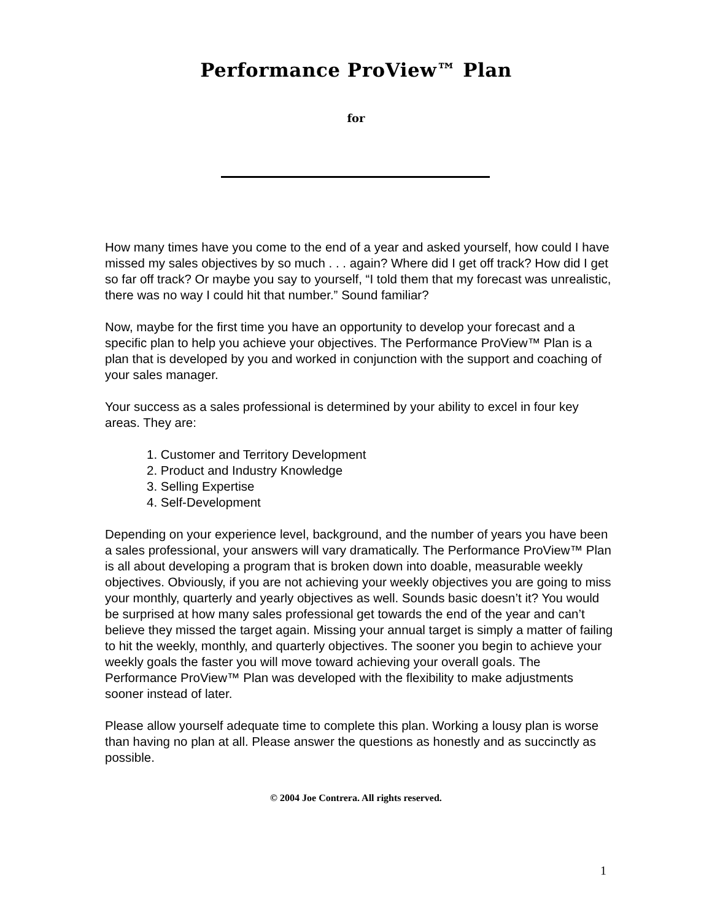Performance ProView™ Plan
for
How many times have you come to the end of a year and asked yourself, how could I have missed my sales objectives by so much . . . again? Where did I get off track? How did I get so far off track? Or maybe you say to yourself, “I told them that my forecast was unrealistic, there was no way I could hit that number.” Sound familiar?
Now, maybe for the first time you have an opportunity to develop your forecast and a specific plan to help you achieve your objectives. The Performance ProView™ Plan is a plan that is developed by you and worked in conjunction with the support and coaching of your sales manager.
Your success as a sales professional is determined by your ability to excel in four key areas. They are:
1. Customer and Territory Development
2. Product and Industry Knowledge
3. Selling Expertise
4. Self-Development
Depending on your experience level, background, and the number of years you have been a sales professional, your answers will vary dramatically. The Performance ProView™ Plan is all about developing a program that is broken down into doable, measurable weekly objectives. Obviously, if you are not achieving your weekly objectives you are going to miss your monthly, quarterly and yearly objectives as well. Sounds basic doesn’t it? You would be surprised at how many sales professional get towards the end of the year and can’t believe they missed the target again. Missing your annual target is simply a matter of failing to hit the weekly, monthly, and quarterly objectives. The sooner you begin to achieve your weekly goals the faster you will move toward achieving your overall goals. The Performance ProView™ Plan was developed with the flexibility to make adjustments sooner instead of later.
Please allow yourself adequate time to complete this plan. Working a lousy plan is worse than having no plan at all. Please answer the questions as honestly and as succinctly as possible.
© 2004 Joe Contrera. All rights reserved.
1